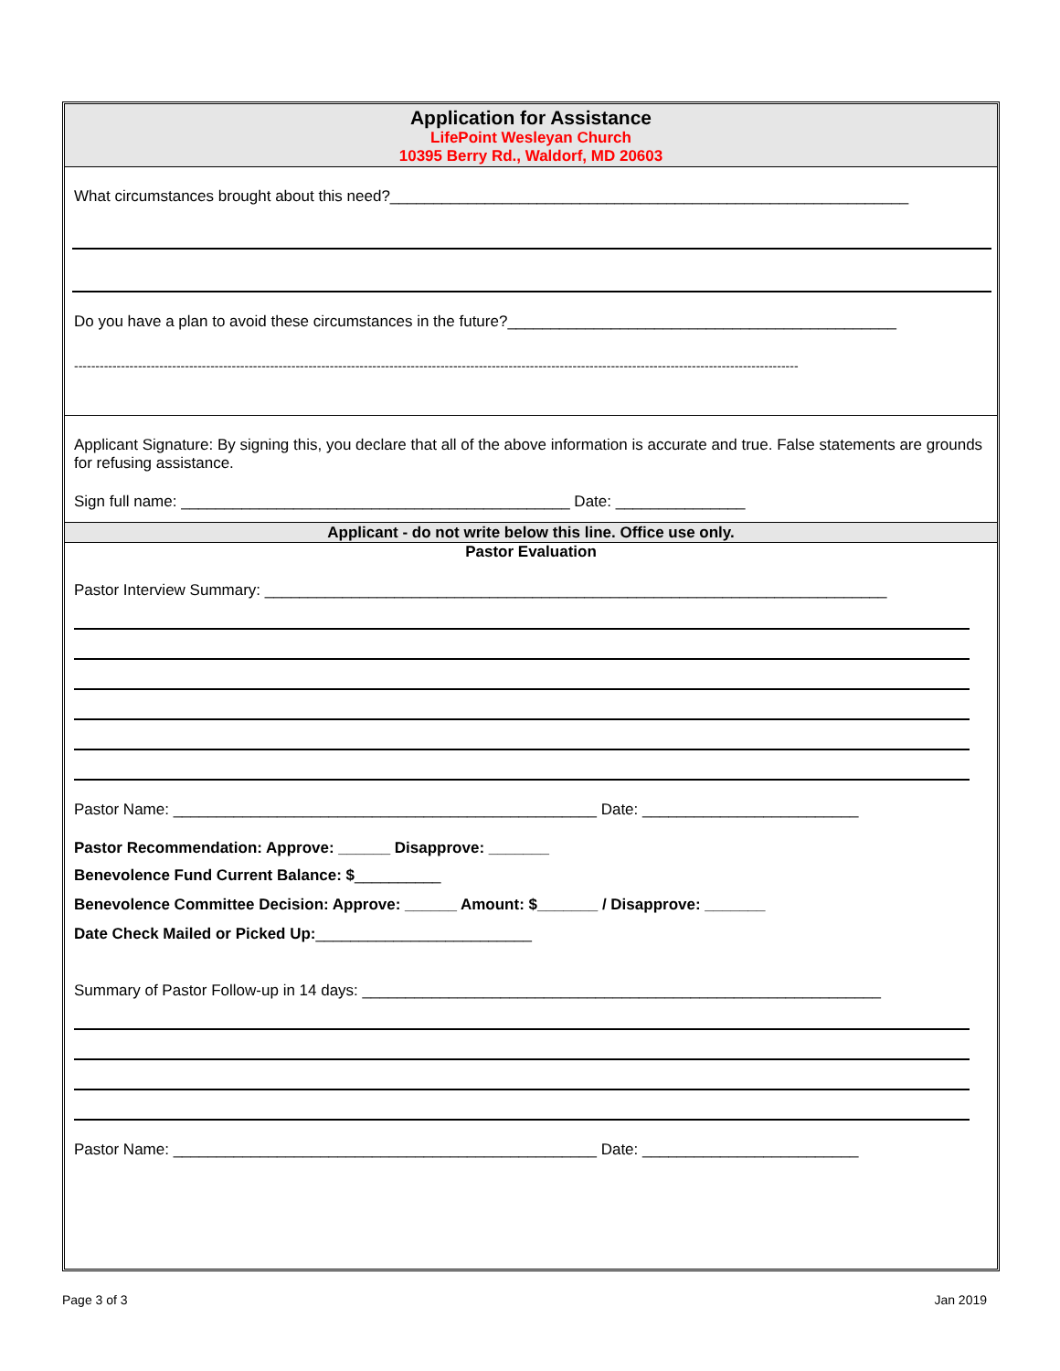Application for Assistance
LifePoint Wesleyan Church
10395 Berry Rd., Waldorf, MD 20603
What circumstances brought about this need?____________________________________________________________
Do you have a plan to avoid these circumstances in the future?_____________________________________________
--------------------------------------------------------------------------------------------------------------------------------------------------------------------------
Applicant Signature: By signing this, you declare that all of the above information is accurate and true. False statements are grounds for refusing assistance.
Sign full name: _____________________________________________ Date: _______________
Applicant - do not write below this line. Office use only.
Pastor Evaluation
Pastor Interview Summary: ________________________________________________________________________
Pastor Name: _________________________________________________ Date: _________________________
Pastor Recommendation: Approve: ______ Disapprove: _______
Benevolence Fund Current Balance: $__________
Benevolence Committee Decision: Approve: ______ Amount: $_______ / Disapprove: _______
Date Check Mailed or Picked Up:_________________________
Summary of Pastor Follow-up in 14 days: ____________________________________________________________
Pastor Name: _________________________________________________ Date: _________________________
Page 3 of 3 Jan 2019